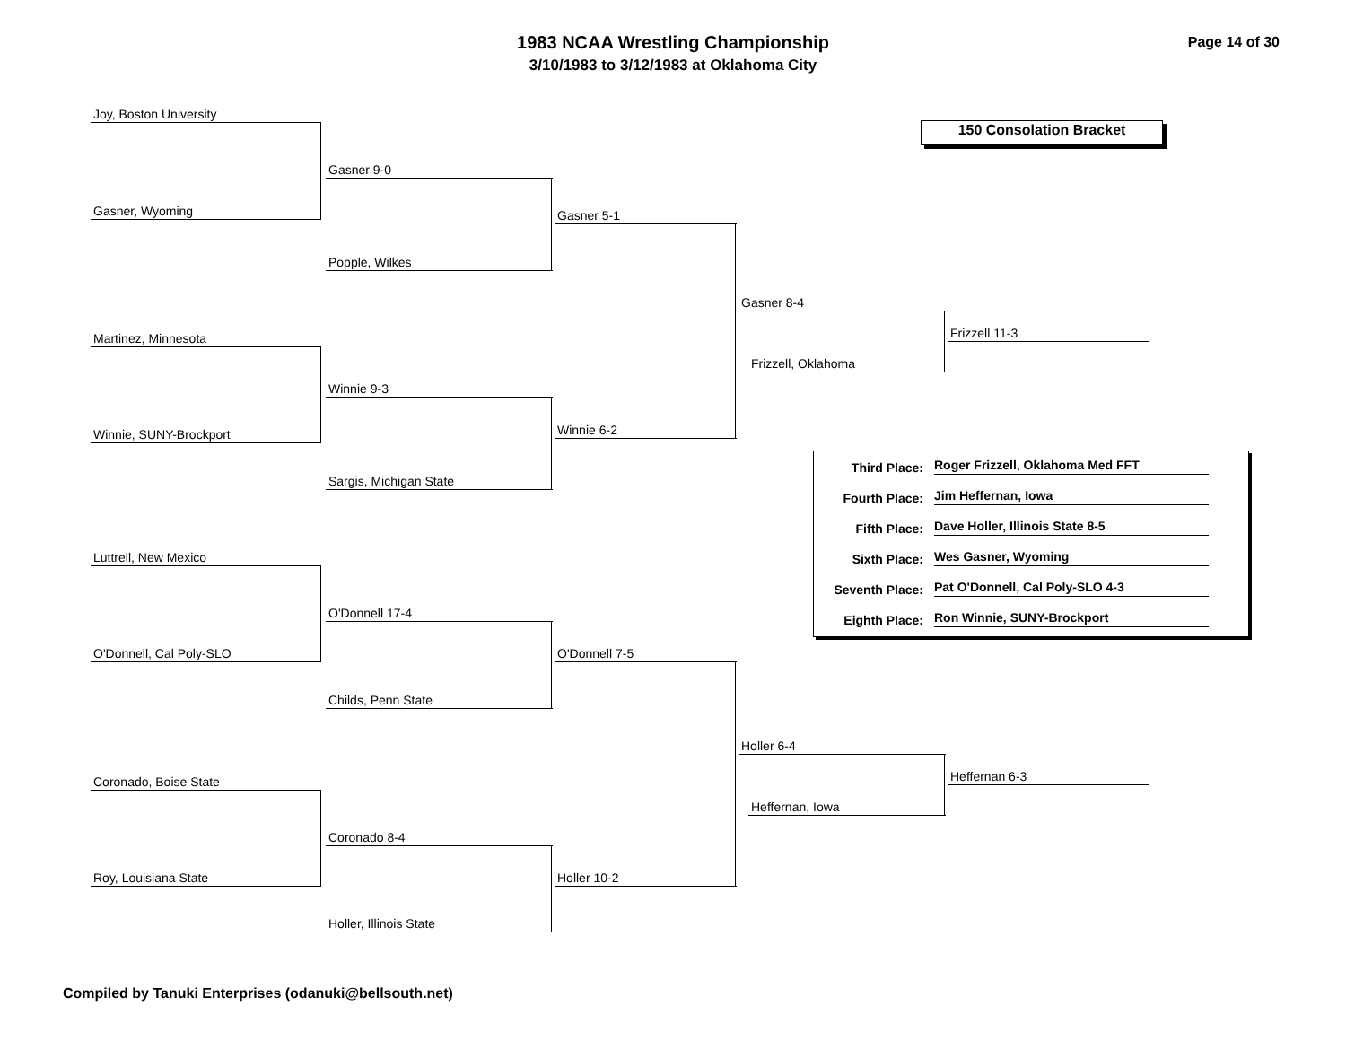1983 NCAA Wrestling Championship
3/10/1983 to 3/12/1983 at Oklahoma City
Page 14 of 30
150 Consolation Bracket
Joy, Boston University
Gasner, Wyoming
Gasner 9-0
Popple, Wilkes
Gasner 5-1
Martinez, Minnesota
Winnie, SUNY-Brockport
Winnie 9-3
Sargis, Michigan State
Winnie 6-2
Gasner 8-4
Frizzell, Oklahoma
Frizzell 11-3
Luttrell, New Mexico
O'Donnell, Cal Poly-SLO
O'Donnell 17-4
Childs, Penn State
O'Donnell 7-5
Coronado, Boise State
Roy, Louisiana State
Coronado 8-4
Holler, Illinois State
Holler 10-2
Holler 6-4
Heffernan, Iowa
Heffernan 6-3
Third Place: Roger Frizzell, Oklahoma Med FFT
Fourth Place: Jim Heffernan, Iowa
Fifth Place: Dave Holler, Illinois State 8-5
Sixth Place: Wes Gasner, Wyoming
Seventh Place: Pat O'Donnell, Cal Poly-SLO 4-3
Eighth Place: Ron Winnie, SUNY-Brockport
Compiled by Tanuki Enterprises (odanuki@bellsouth.net)